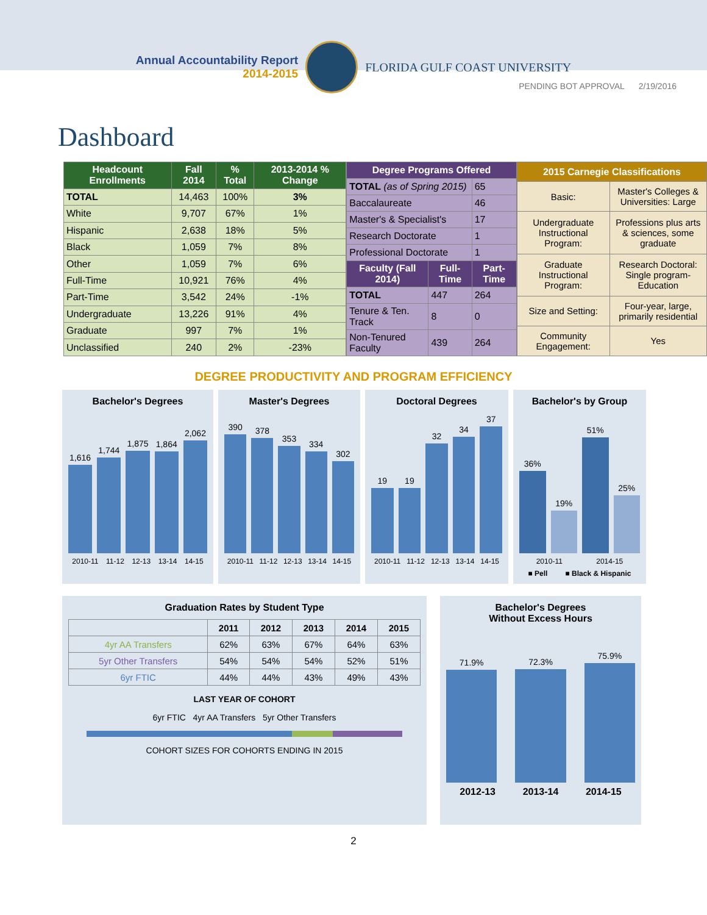Annual Accountability Report
2014-2015
FLORIDA GULF COAST UNIVERSITY
PENDING BOT APPROVAL 2/19/2016
Dashboard
| Headcount Enrollments | Fall 2014 | % Total | 2013-2014 % Change |
| --- | --- | --- | --- |
| TOTAL | 14,463 | 100% | 3% |
| White | 9,707 | 67% | 1% |
| Hispanic | 2,638 | 18% | 5% |
| Black | 1,059 | 7% | 8% |
| Other | 1,059 | 7% | 6% |
| Full-Time | 10,921 | 76% | 4% |
| Part-Time | 3,542 | 24% | -1% |
| Undergraduate | 13,226 | 91% | 4% |
| Graduate | 997 | 7% | 1% |
| Unclassified | 240 | 2% | -23% |
| Degree Programs Offered | | |
| --- | --- | --- |
| TOTAL (as of Spring 2015) | | 65 |
| Baccalaureate | | 46 |
| Master's & Specialist's | | 17 |
| Research Doctorate | | 1 |
| Professional Doctorate | | 1 |
| Faculty (Fall 2014) | Full-Time | Part-Time |
| TOTAL | 447 | 264 |
| Tenure & Ten. Track | 8 | 0 |
| Non-Tenured Faculty | 439 | 264 |
| 2015 Carnegie Classifications | |
| --- | --- |
| Basic: | Master's Colleges & Universities: Large |
| Undergraduate Instructional Program: | Professions plus arts & sciences, some graduate |
| Graduate Instructional Program: | Research Doctoral: Single program-Education |
| Size and Setting: | Four-year, large, primarily residential |
| Community Engagement: | Yes |
DEGREE PRODUCTIVITY AND PROGRAM EFFICIENCY
Bachelor's Degrees
1,616
1,744
1,875
1,864
2,062
2010-11 11-12 12-13 13-14 14-15
Master's Degrees
390
378
353
334
302
2010-11 11-12 12-13 13-14 14-15
Doctoral Degrees
19
19
32
34
37
2010-11 11-12 12-13 13-14 14-15
Bachelor's by Group
36%
19%
51%
25%
2010-11 2014-15
■ Pell ■ Black & Hispanic
Graduation Rates by Student Type
| | 2011 | 2012 | 2013 | 2014 | 2015 |
| --- | --- | --- | --- | --- | --- |
| 4yr AA Transfers | 62% | 63% | 67% | 64% | 63% |
| 5yr Other Transfers | 54% | 54% | 54% | 52% | 51% |
| 6yr FTIC | 44% | 44% | 43% | 49% | 43% |
LAST YEAR OF COHORT
6yr FTIC 4yr AA Transfers 5yr Other Transfers
COHORT SIZES FOR COHORTS ENDING IN 2015
Bachelor's Degrees
Without Excess Hours
71.9%
72.3%
75.9%
2012-13 2013-14 2014-15
2